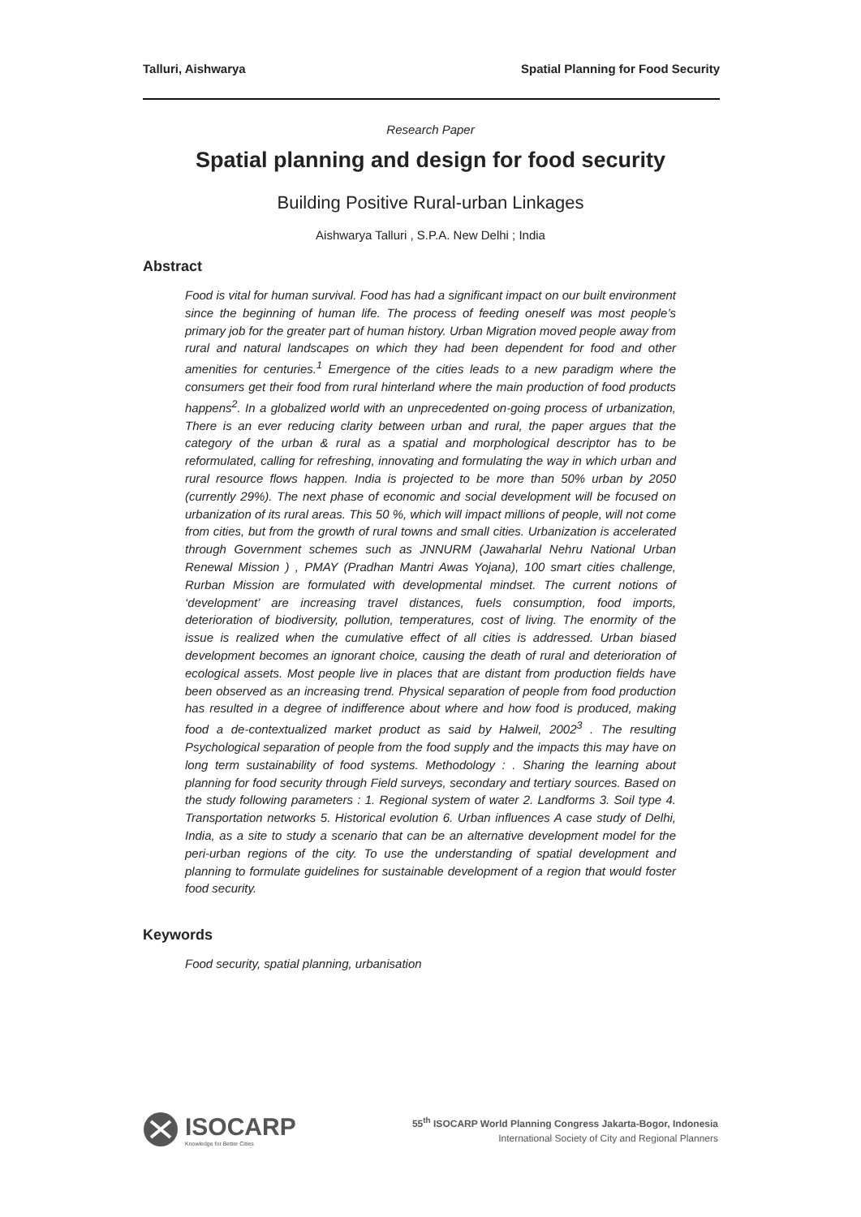Talluri, Aishwarya Spatial Planning for Food Security
Research Paper
Spatial planning and design for food security
Building Positive Rural-urban Linkages
Aishwarya Talluri , S.P.A. New Delhi ; India
Abstract
Food is vital for human survival. Food has had a significant impact on our built environment since the beginning of human life. The process of feeding oneself was most people’s primary job for the greater part of human history. Urban Migration moved people away from rural and natural landscapes on which they had been dependent for food and other amenities for centuries.<sup>1</sup> Emergence of the cities leads to a new paradigm where the consumers get their food from rural hinterland where the main production of food products happens<sup>2</sup>. In a globalized world with an unprecedented on-going process of urbanization, There is an ever reducing clarity between urban and rural, the paper argues that the category of the urban & rural as a spatial and morphological descriptor has to be reformulated, calling for refreshing, innovating and formulating the way in which urban and rural resource flows happen. India is projected to be more than 50% urban by 2050 (currently 29%). The next phase of economic and social development will be focused on urbanization of its rural areas. This 50 %, which will impact millions of people, will not come from cities, but from the growth of rural towns and small cities. Urbanization is accelerated through Government schemes such as JNNURM (Jawaharlal Nehru National Urban Renewal Mission ) , PMAY (Pradhan Mantri Awas Yojana), 100 smart cities challenge, Rurban Mission are formulated with developmental mindset. The current notions of ‘development’ are increasing travel distances, fuels consumption, food imports, deterioration of biodiversity, pollution, temperatures, cost of living. The enormity of the issue is realized when the cumulative effect of all cities is addressed. Urban biased development becomes an ignorant choice, causing the death of rural and deterioration of ecological assets. Most people live in places that are distant from production fields have been observed as an increasing trend. Physical separation of people from food production has resulted in a degree of indifference about where and how food is produced, making food a de-contextualized market product as said by Halweil, 2002<sup>3</sup> . The resulting Psychological separation of people from the food supply and the impacts this may have on long term sustainability of food systems. Methodology : . Sharing the learning about planning for food security through Field surveys, secondary and tertiary sources. Based on the study following parameters : 1. Regional system of water 2. Landforms 3. Soil type 4. Transportation networks 5. Historical evolution 6. Urban influences A case study of Delhi, India, as a site to study a scenario that can be an alternative development model for the peri-urban regions of the city. To use the understanding of spatial development and planning to formulate guidelines for sustainable development of a region that would foster food security.
Keywords
Food security, spatial planning, urbanisation
ISOCARP
Knowledge for Better Cities
55<sup>th</sup> ISOCARP World Planning Congress Jakarta-Bogor, Indonesia
International Society of City and Regional Planners